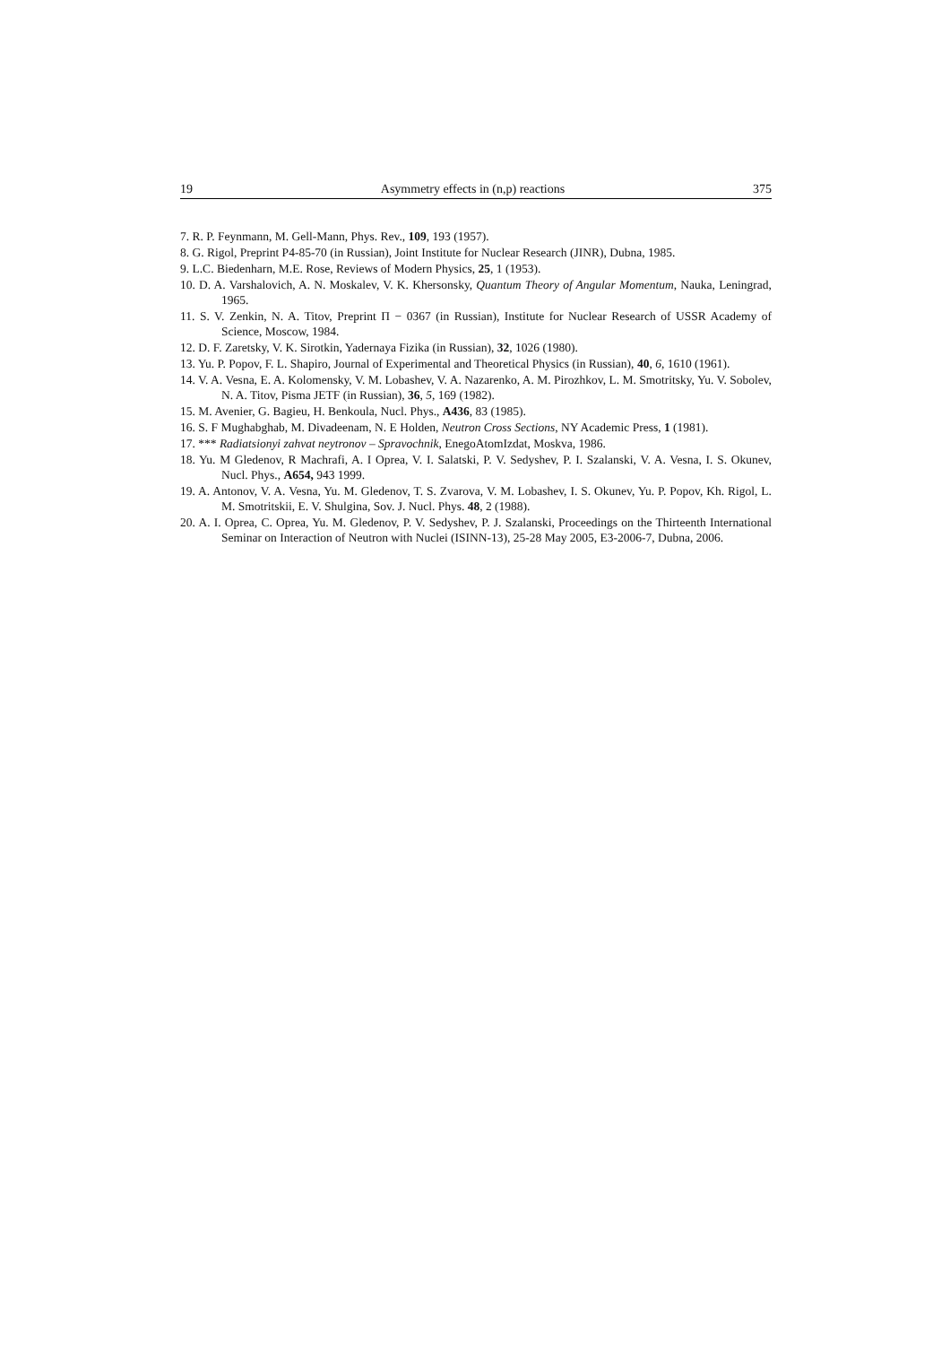19 Asymmetry effects in (n,p) reactions 375
7. R. P. Feynmann, M. Gell-Mann, Phys. Rev., 109, 193 (1957).
8. G. Rigol, Preprint P4-85-70 (in Russian), Joint Institute for Nuclear Research (JINR), Dubna, 1985.
9. L.C. Biedenharn, M.E. Rose, Reviews of Modern Physics, 25, 1 (1953).
10. D. A. Varshalovich, A. N. Moskalev, V. K. Khersonsky, Quantum Theory of Angular Momentum, Nauka, Leningrad, 1965.
11. S. V. Zenkin, N. A. Titov, Preprint Π − 0367 (in Russian), Institute for Nuclear Research of USSR Academy of Science, Moscow, 1984.
12. D. F. Zaretsky, V. K. Sirotkin, Yadernaya Fizika (in Russian), 32, 1026 (1980).
13. Yu. P. Popov, F. L. Shapiro, Journal of Experimental and Theoretical Physics (in Russian), 40, 6, 1610 (1961).
14. V. A. Vesna, E. A. Kolomensky, V. M. Lobashev, V. A. Nazarenko, A. M. Pirozhkov, L. M. Smotritsky, Yu. V. Sobolev, N. A. Titov, Pisma JETF (in Russian), 36, 5, 169 (1982).
15. M. Avenier, G. Bagieu, H. Benkoula, Nucl. Phys., A436, 83 (1985).
16. S. F Mughabghab, M. Divadeenam, N. E Holden, Neutron Cross Sections, NY Academic Press, 1 (1981).
17. *** Radiatsionyi zahvat neytronov – Spravochnik, EnegoAtomIzdat, Moskva, 1986.
18. Yu. M Gledenov, R Machrafi, A. I Oprea, V. I. Salatski, P. V. Sedyshev, P. I. Szalanski, V. A. Vesna, I. S. Okunev, Nucl. Phys., A654, 943 1999.
19. A. Antonov, V. A. Vesna, Yu. M. Gledenov, T. S. Zvarova, V. M. Lobashev, I. S. Okunev, Yu. P. Popov, Kh. Rigol, L. M. Smotritskii, E. V. Shulgina, Sov. J. Nucl. Phys. 48, 2 (1988).
20. A. I. Oprea, C. Oprea, Yu. M. Gledenov, P. V. Sedyshev, P. J. Szalanski, Proceedings on the Thirteenth International Seminar on Interaction of Neutron with Nuclei (ISINN-13), 25-28 May 2005, E3-2006-7, Dubna, 2006.